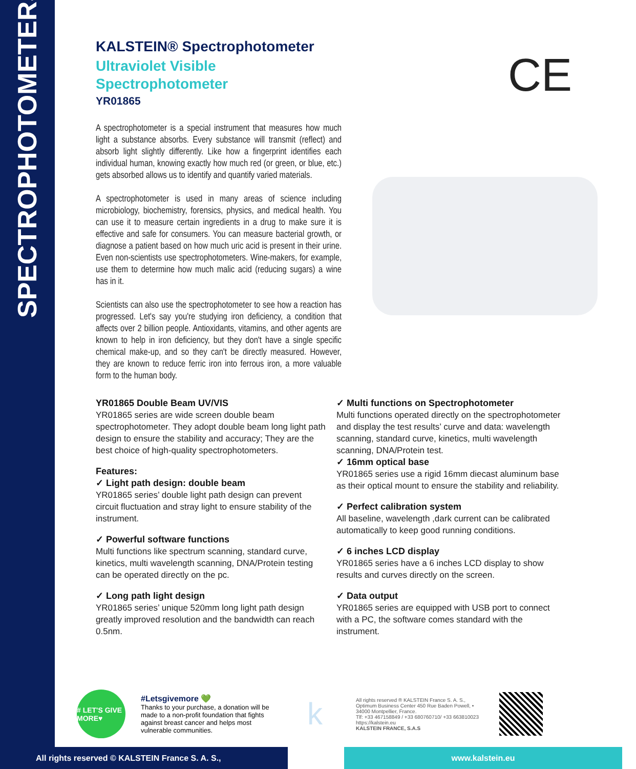SPECTROPHOTOMETERS
KALSTEIN® Spectrophotometer
Ultraviolet Visible
Spectrophotometer
YR01865
CE
A spectrophotometer is a special instrument that measures how much light a substance absorbs. Every substance will transmit (reflect) and absorb light slightly differently. Like how a fingerprint identifies each individual human, knowing exactly how much red (or green, or blue, etc.) gets absorbed allows us to identify and quantify varied materials.
A spectrophotometer is used in many areas of science including microbiology, biochemistry, forensics, physics, and medical health. You can use it to measure certain ingredients in a drug to make sure it is effective and safe for consumers. You can measure bacterial growth, or diagnose a patient based on how much uric acid is present in their urine. Even non-scientists use spectrophotometers. Wine-makers, for example, use them to determine how much malic acid (reducing sugars) a wine has in it.
Scientists can also use the spectrophotometer to see how a reaction has progressed. Let's say you're studying iron deficiency, a condition that affects over 2 billion people. Antioxidants, vitamins, and other agents are known to help in iron deficiency, but they don't have a single specific chemical make-up, and so they can't be directly measured. However, they are known to reduce ferric iron into ferrous iron, a more valuable form to the human body.
YR01865 Double Beam UV/VIS
YR01865 series are wide screen double beam spectrophotometer. They adopt double beam long light path design to ensure the stability and accuracy; They are the best choice of high-quality spectrophotometers.
Features:
✓ Light path design: double beam
YR01865 series’ double light path design can prevent circuit fluctuation and stray light to ensure stability of the instrument.
✓ Powerful software functions
Multi functions like spectrum scanning, standard curve, kinetics, multi wavelength scanning, DNA/Protein testing can be operated directly on the pc.
✓ Long path light design
YR01865 series’ unique 520mm long light path design greatly improved resolution and the bandwidth can reach 0.5nm.
✓ Multi functions on Spectrophotometer
Multi functions operated directly on the spectrophotometer and display the test results’ curve and data: wavelength scanning, standard curve, kinetics, multi wavelength scanning, DNA/Protein test.
✓ 16mm optical base
YR01865 series use a rigid 16mm diecast aluminum base as their optical mount to ensure the stability and reliability.
✓ Perfect calibration system
All baseline, wavelength ,dark current can be calibrated automatically to keep good running conditions.
✓ 6 inches LCD display
YR01865 series have a 6 inches LCD display to show results and curves directly on the screen.
✓ Data output
YR01865 series are equipped with USB port to connect with a PC, the software comes standard with the instrument.
# LET'S GIVE MORE♥
#Letsgivemore 💚
Thanks to your purchase, a donation will be made to a non-profit foundation that fights against breast cancer and helps most vulnerable communities.
k
All rights reserved ® KALSTEIN France S. A. S., Optimum Business Center 450 Rue Baden Powell, • 34000 Montpellier, France.
Tlf: +33 467158849 / +33 680760710/ +33 663810023
https://kalstein.eu
KALSTEIN FRANCE, S.A.S
All rights reserved © KALSTEIN France S. A. S., www.kalstein.eu